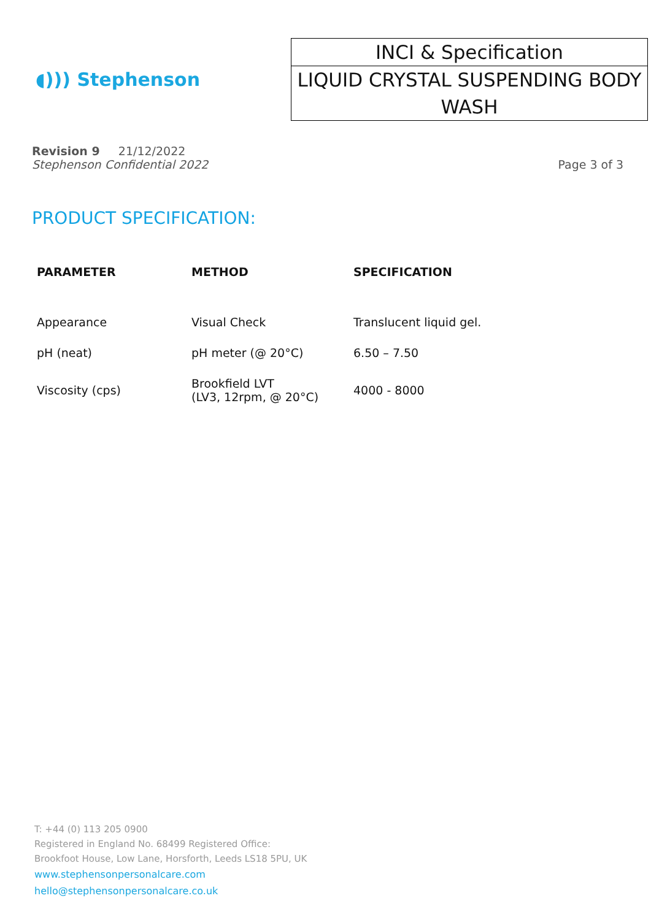◖))) Stephenson
INCI & Specification
LIQUID CRYSTAL SUSPENDING BODY WASH
Revision 9 21/12/2022
Stephenson Confidential 2022
Page 3 of 3
PRODUCT SPECIFICATION:
| PARAMETER | METHOD | SPECIFICATION |
| --- | --- | --- |
| Appearance | Visual Check | Translucent liquid gel. |
| pH (neat) | pH meter (@ 20°C) | 6.50 – 7.50 |
| Viscosity (cps) | Brookfield LVT (LV3, 12rpm, @ 20°C) | 4000 - 8000 |
T: +44 (0) 113 205 0900
Registered in England No. 68499 Registered Office:
Brookfoot House, Low Lane, Horsforth, Leeds LS18 5PU, UK
www.stephensonpersonalcare.com
hello@stephensonpersonalcare.co.uk